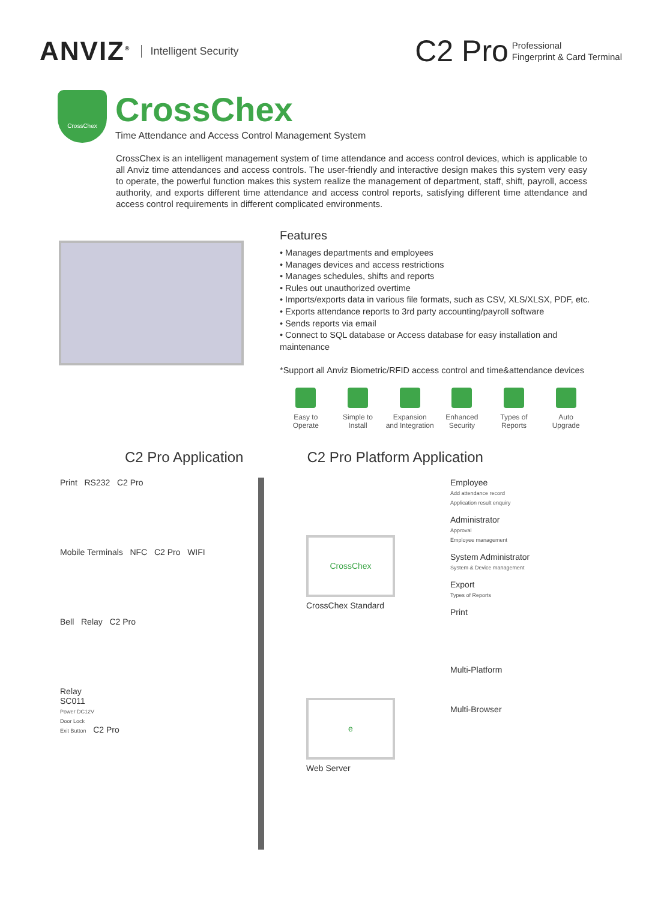ANVIZ<sup>®</sup> Intelligent Security
C2 Pro Professional
Fingerprint & Card Terminal
CrossChex
CrossChex
Time Attendance and Access Control Management System
CrossChex is an intelligent management system of time attendance and access control devices, which is applicable to all Anviz time attendances and access controls. The user-friendly and interactive design makes this system very easy to operate, the powerful function makes this system realize the management of department, staff, shift, payroll, access authority, and exports different time attendance and access control reports, satisfying different time attendance and access control requirements in different complicated environments.
Features
• Manages departments and employees
• Manages devices and access restrictions
• Manages schedules, shifts and reports
• Rules out unauthorized overtime
• Imports/exports data in various file formats, such as CSV, XLS/XLSX, PDF, etc.
• Exports attendance reports to 3rd party accounting/payroll software
• Sends reports via email
• Connect to SQL database or Access database for easy installation and maintenance
*Support all Anviz Biometric/RFID access control and time&attendance devices
Easy to
Operate
Simple to
Install
Expansion
and Integration
Enhanced
Security
Types of
Reports
Auto
Upgrade
C2 Pro Application C2 Pro Platform Application
Print RS232 C2 Pro
Mobile Terminals NFC C2 Pro WIFI
Bell Relay C2 Pro
Relay
SC011
Power DC12V
Door Lock
Exit Button C2 Pro
CrossChex
CrossChex Standard
e
Web Server
Employee
Add attendance record
Application result enquiry
Administrator
Approval
Employee management
System Administrator
System & Device management
Export
Types of Reports
Print
Multi-Platform
Multi-Browser